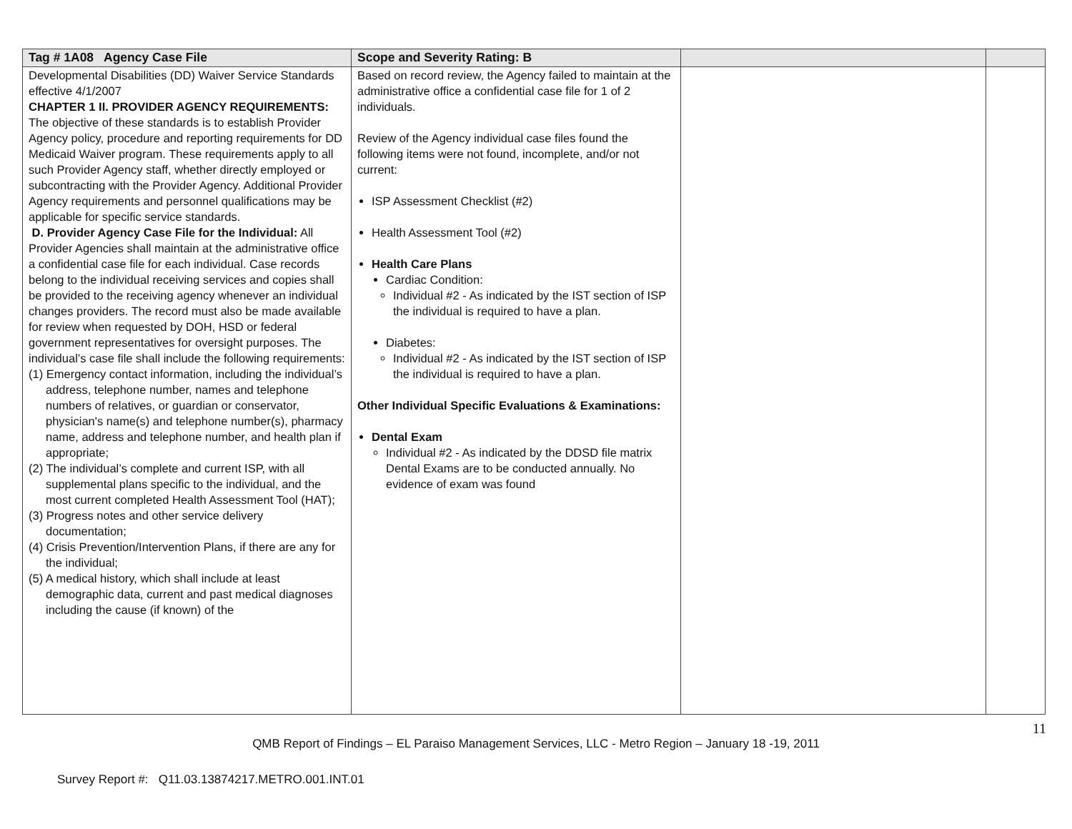| Tag # 1A08 Agency Case File | Scope and Severity Rating: B | | |
| --- | --- | --- | --- |
| Developmental Disabilities (DD) Waiver Service Standards effective 4/1/2007 CHAPTER 1 II. PROVIDER AGENCY REQUIREMENTS: The objective of these standards is to establish Provider Agency policy, procedure and reporting requirements for DD Medicaid Waiver program. These requirements apply to all such Provider Agency staff, whether directly employed or subcontracting with the Provider Agency. Additional Provider Agency requirements and personnel qualifications may be applicable for specific service standards. D. Provider Agency Case File for the Individual: All Provider Agencies shall maintain at the administrative office a confidential case file for each individual. Case records belong to the individual receiving services and copies shall be provided to the receiving agency whenever an individual changes providers. The record must also be made available for review when requested by DOH, HSD or federal government representatives for oversight purposes. The individual’s case file shall include the following requirements: (1) Emergency contact information, including the individual’s address, telephone number, names and telephone numbers of relatives, or guardian or conservator, physician's name(s) and telephone number(s), pharmacy name, address and telephone number, and health plan if appropriate; (2) The individual’s complete and current ISP, with all supplemental plans specific to the individual, and the most current completed Health Assessment Tool (HAT); (3) Progress notes and other service delivery documentation; (4) Crisis Prevention/Intervention Plans, if there are any for the individual; (5) A medical history, which shall include at least demographic data, current and past medical diagnoses including the cause (if known) of the | Based on record review, the Agency failed to maintain at the administrative office a confidential case file for 1 of 2 individuals. Review of the Agency individual case files found the following items were not found, incomplete, and/or not current: ISP Assessment Checklist (#2) Health Assessment Tool (#2) Health Care Plans Cardiac Condition: Individual #2 - As indicated by the IST section of ISP the individual is required to have a plan. Diabetes: Individual #2 - As indicated by the IST section of ISP the individual is required to have a plan. Other Individual Specific Evaluations & Examinations: Dental Exam Individual #2 - As indicated by the DDSD file matrix Dental Exams are to be conducted annually. No evidence of exam was found | | |
11
QMB Report of Findings – EL Paraiso Management Services, LLC - Metro Region – January 18 -19, 2011
Survey Report #: Q11.03.13874217.METRO.001.INT.01